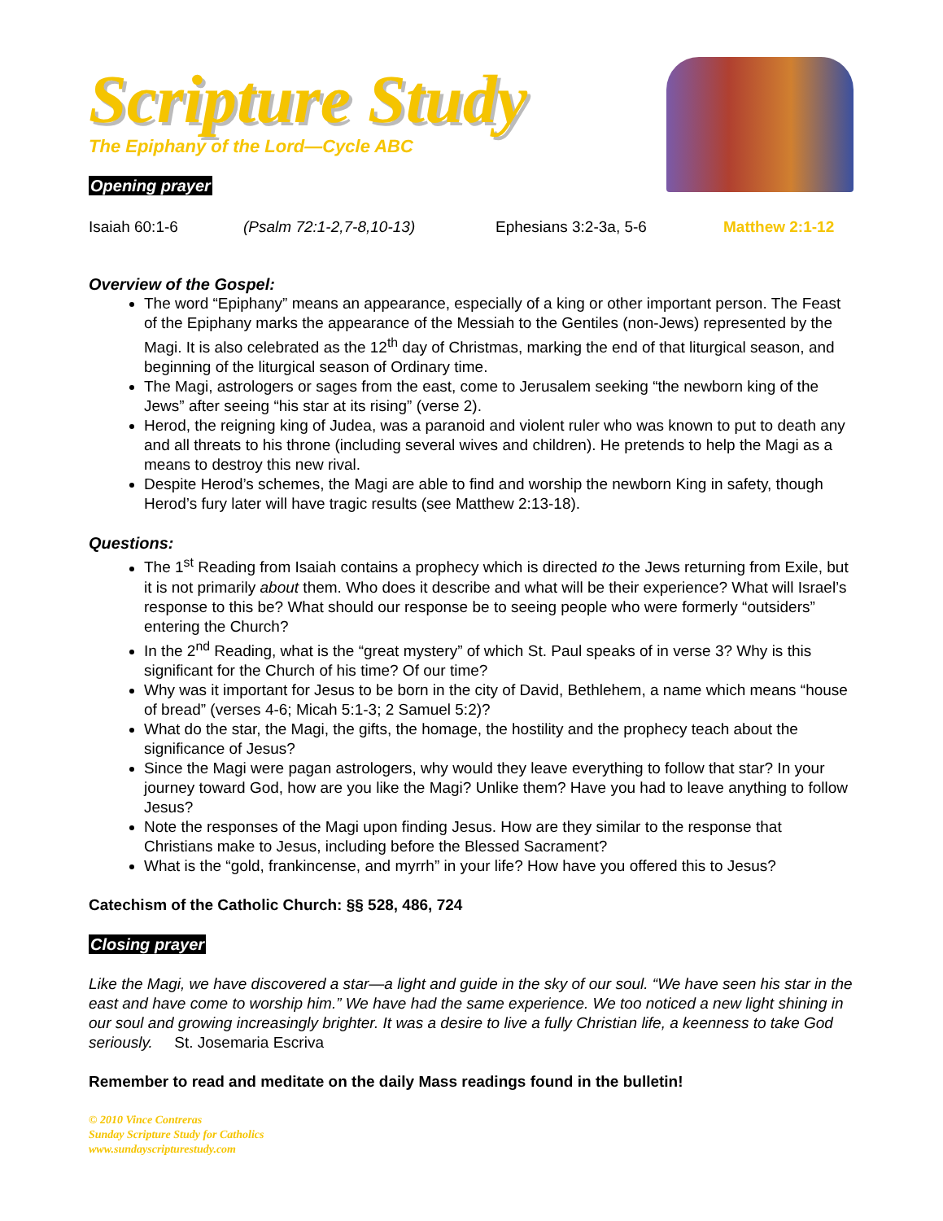Scripture Study
The Epiphany of the Lord—Cycle ABC
Opening prayer
Isaiah 60:1-6 (Psalm 72:1-2,7-8,10-13) Ephesians 3:2-3a, 5-6 Matthew 2:1-12
Overview of the Gospel:
The word “Epiphany” means an appearance, especially of a king or other important person. The Feast of the Epiphany marks the appearance of the Messiah to the Gentiles (non-Jews) represented by the Magi. It is also celebrated as the 12<sup>th</sup> day of Christmas, marking the end of that liturgical season, and beginning of the liturgical season of Ordinary time.
The Magi, astrologers or sages from the east, come to Jerusalem seeking “the newborn king of the Jews” after seeing “his star at its rising” (verse 2).
Herod, the reigning king of Judea, was a paranoid and violent ruler who was known to put to death any and all threats to his throne (including several wives and children). He pretends to help the Magi as a means to destroy this new rival.
Despite Herod’s schemes, the Magi are able to find and worship the newborn King in safety, though Herod’s fury later will have tragic results (see Matthew 2:13-18).
Questions:
The 1<sup>st</sup> Reading from Isaiah contains a prophecy which is directed to the Jews returning from Exile, but it is not primarily about them. Who does it describe and what will be their experience? What will Israel’s response to this be? What should our response be to seeing people who were formerly “outsiders” entering the Church?
In the 2<sup>nd</sup> Reading, what is the “great mystery” of which St. Paul speaks of in verse 3? Why is this significant for the Church of his time? Of our time?
Why was it important for Jesus to be born in the city of David, Bethlehem, a name which means “house of bread” (verses 4-6; Micah 5:1-3; 2 Samuel 5:2)?
What do the star, the Magi, the gifts, the homage, the hostility and the prophecy teach about the significance of Jesus?
Since the Magi were pagan astrologers, why would they leave everything to follow that star? In your journey toward God, how are you like the Magi? Unlike them? Have you had to leave anything to follow Jesus?
Note the responses of the Magi upon finding Jesus. How are they similar to the response that Christians make to Jesus, including before the Blessed Sacrament?
What is the “gold, frankincense, and myrrh” in your life? How have you offered this to Jesus?
Catechism of the Catholic Church: §§ 528, 486, 724
Closing prayer
Like the Magi, we have discovered a star—a light and guide in the sky of our soul. “We have seen his star in the east and have come to worship him.” We have had the same experience. We too noticed a new light shining in our soul and growing increasingly brighter. It was a desire to live a fully Christian life, a keenness to take God seriously. St. Josemaria Escriva
Remember to read and meditate on the daily Mass readings found in the bulletin!
© 2010 Vince Contreras
Sunday Scripture Study for Catholics
www.sundayscripturestudy.com